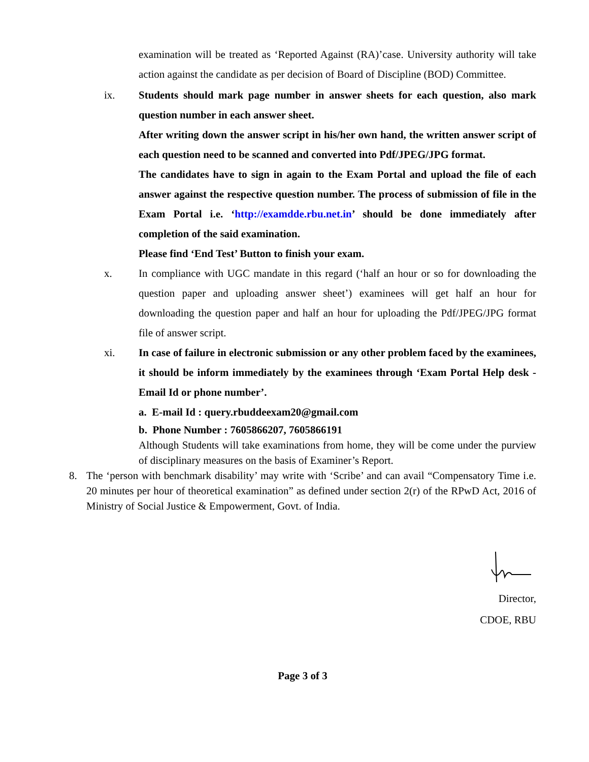examination will be treated as ‘Reported Against (RA)’case. University authority will take action against the candidate as per decision of Board of Discipline (BOD) Committee.
ix. Students should mark page number in answer sheets for each question, also mark question number in each answer sheet.
After writing down the answer script in his/her own hand, the written answer script of each question need to be scanned and converted into Pdf/JPEG/JPG format.
The candidates have to sign in again to the Exam Portal and upload the file of each answer against the respective question number. The process of submission of file in the Exam Portal i.e. ‘http://examdde.rbu.net.in’ should be done immediately after completion of the said examination.
Please find ‘End Test’ Button to finish your exam.
x. In compliance with UGC mandate in this regard (‘half an hour or so for downloading the question paper and uploading answer sheet’) examinees will get half an hour for downloading the question paper and half an hour for uploading the Pdf/JPEG/JPG format file of answer script.
xi. In case of failure in electronic submission or any other problem faced by the examinees, it should be inform immediately by the examinees through ‘Exam Portal Help desk - Email Id or phone number’.
a. E-mail Id : query.rbuddeexam20@gmail.com
b. Phone Number : 7605866207, 7605866191
Although Students will take examinations from home, they will be come under the purview of disciplinary measures on the basis of Examiner’s Report.
8. The ‘person with benchmark disability’ may write with ‘Scribe’ and can avail “Compensatory Time i.e. 20 minutes per hour of theoretical examination” as defined under section 2(r) of the RPwD Act, 2016 of Ministry of Social Justice & Empowerment, Govt. of India.
Director,
CDOE, RBU
Page 3 of 3